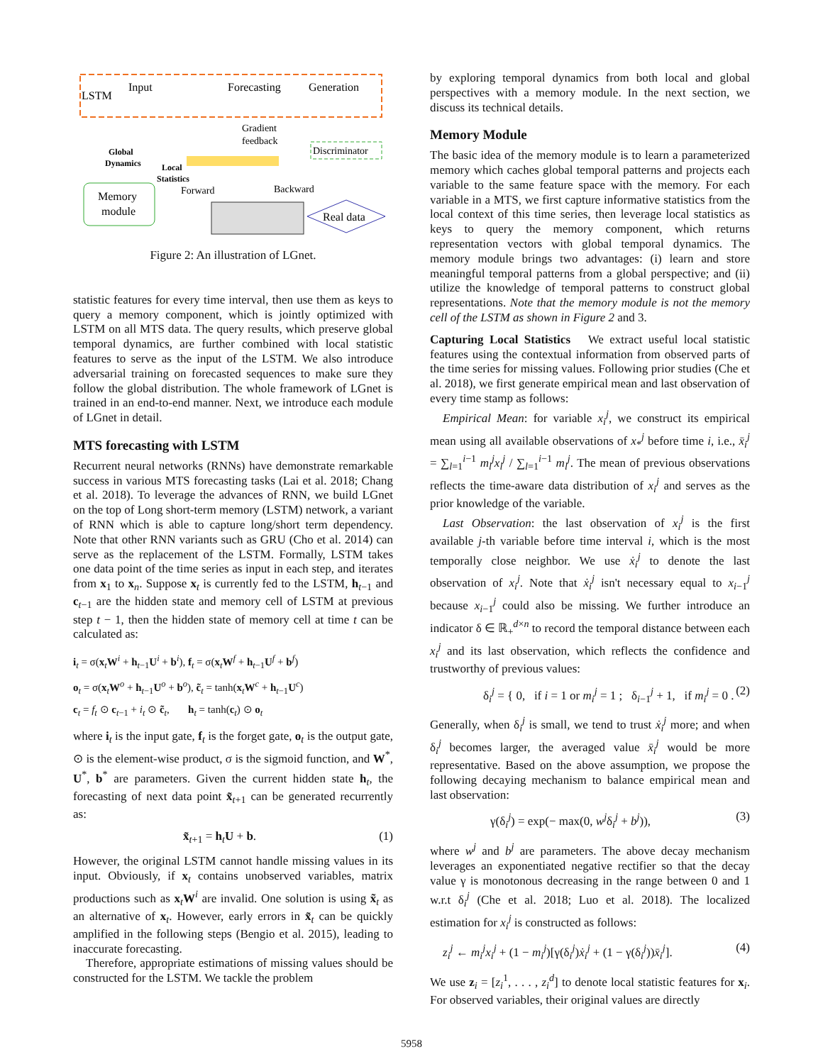LSTM
Input
Forecasting
Generation
Discriminator
Gradient
feedback
Memory
module
Global
Dynamics
Local
Statistics
Forward
Backward
Real data
Figure 2: An illustration of LGnet.
statistic features for every time interval, then use them as keys to query a memory component, which is jointly optimized with LSTM on all MTS data. The query results, which preserve global temporal dynamics, are further combined with local statistic features to serve as the input of the LSTM. We also introduce adversarial training on forecasted sequences to make sure they follow the global distribution. The whole framework of LGnet is trained in an end-to-end manner. Next, we introduce each module of LGnet in detail.
MTS forecasting with LSTM
Recurrent neural networks (RNNs) have demonstrate remarkable success in various MTS forecasting tasks (Lai et al. 2018; Chang et al. 2018). To leverage the advances of RNN, we build LGnet on the top of Long short-term memory (LSTM) network, a variant of RNN which is able to capture long/short term dependency. Note that other RNN variants such as GRU (Cho et al. 2014) can serve as the replacement of the LSTM. Formally, LSTM takes one data point of the time series as input in each step, and iterates from x<sub>1</sub> to x<sub>n</sub>. Suppose x<sub>t</sub> is currently fed to the LSTM, h<sub>t−1</sub> and c<sub>t−1</sub> are the hidden state and memory cell of LSTM at previous step t − 1, then the hidden state of memory cell at time t can be calculated as:
i<sub>t</sub> = σ(x<sub>t</sub>W<sup>i</sup> + h<sub>t−1</sub>U<sup>i</sup> + b<sup>i</sup>), f<sub>t</sub> = σ(x<sub>t</sub>W<sup>f</sup> + h<sub>t−1</sub>U<sup>f</sup> + b<sup>f</sup>)
o<sub>t</sub> = σ(x<sub>t</sub>W<sup>o</sup> + h<sub>t−1</sub>U<sup>o</sup> + b<sup>o</sup>), c̃<sub>t</sub> = tanh(x<sub>t</sub>W<sup>c</sup> + h<sub>t−1</sub>U<sup>c</sup>)
c<sub>t</sub> = f<sub>t</sub> ⊙ c<sub>t−1</sub> + i<sub>t</sub> ⊙ c̃<sub>t</sub>, h<sub>t</sub> = tanh(c<sub>t</sub>) ⊙ o<sub>t</sub>
where i<sub>t</sub> is the input gate, f<sub>t</sub> is the forget gate, o<sub>t</sub> is the output gate, ⊙ is the element-wise product, σ is the sigmoid function, and W<sup>*</sup>, U<sup>*</sup>, b<sup>*</sup> are parameters. Given the current hidden state h<sub>t</sub>, the forecasting of next data point x̃<sub>t+1</sub> can be generated recurrently as:
x̃<sub>t+1</sub> = h<sub>t</sub>U + b. (1)
However, the original LSTM cannot handle missing values in its input. Obviously, if x<sub>t</sub> contains unobserved variables, matrix productions such as x<sub>t</sub>W<sup>i</sup> are invalid. One solution is using x̃<sub>t</sub> as an alternative of x<sub>t</sub>. However, early errors in x̃<sub>t</sub> can be quickly amplified in the following steps (Bengio et al. 2015), leading to inaccurate forecasting.
Therefore, appropriate estimations of missing values should be constructed for the LSTM. We tackle the problem
by exploring temporal dynamics from both local and global perspectives with a memory module. In the next section, we discuss its technical details.
Memory Module
The basic idea of the memory module is to learn a parameterized memory which caches global temporal patterns and projects each variable to the same feature space with the memory. For each variable in a MTS, we first capture informative statistics from the local context of this time series, then leverage local statistics as keys to query the memory component, which returns representation vectors with global temporal dynamics. The memory module brings two advantages: (i) learn and store meaningful temporal patterns from a global perspective; and (ii) utilize the knowledge of temporal patterns to construct global representations. Note that the memory module is not the memory cell of the LSTM as shown in Figure 2 and 3.
Capturing Local Statistics We extract useful local statistic features using the contextual information from observed parts of the time series for missing values. Following prior studies (Che et al. 2018), we first generate empirical mean and last observation of every time stamp as follows:
Empirical Mean: for variable x<sub>i</sub><sup>j</sup>, we construct its empirical mean using all available observations of x<sub>*</sub><sup>j</sup> before time i, i.e., x̄<sub>i</sub><sup>j</sup> = ∑<sub>l=1</sub><sup>i−1</sup> m<sub>l</sub><sup>j</sup>x<sub>l</sub><sup>j</sup> / ∑<sub>l=1</sub><sup>i−1</sup> m<sub>l</sub><sup>j</sup>. The mean of previous observations reflects the time-aware data distribution of x<sub>i</sub><sup>j</sup> and serves as the prior knowledge of the variable.
Last Observation: the last observation of x<sub>i</sub><sup>j</sup> is the first available j-th variable before time interval i, which is the most temporally close neighbor. We use ẋ<sub>i</sub><sup>j</sup> to denote the last observation of x<sub>i</sub><sup>j</sup>. Note that ẋ<sub>i</sub><sup>j</sup> isn't necessary equal to x<sub>i−1</sub><sup>j</sup> because x<sub>i−1</sub><sup>j</sup> could also be missing. We further introduce an indicator δ ∈ ℝ<sub>+</sub><sup>d×n</sup> to record the temporal distance between each x<sub>i</sub><sup>j</sup> and its last observation, which reflects the confidence and trustworthy of previous values:
δ<sub>i</sub><sup>j</sup> = { 0, if i = 1 or m<sub>i</sub><sup>j</sup> = 1 ; δ<sub>i−1</sub><sup>j</sup> + 1, if m<sub>i</sub><sup>j</sup> = 0 . (2)
Generally, when δ<sub>i</sub><sup>j</sup> is small, we tend to trust ẋ<sub>i</sub><sup>j</sup> more; and when δ<sub>i</sub><sup>j</sup> becomes larger, the averaged value x̄<sub>i</sub><sup>j</sup> would be more representative. Based on the above assumption, we propose the following decaying mechanism to balance empirical mean and last observation:
γ(δ<sub>i</sub><sup>j</sup>) = exp(− max(0, w<sup>j</sup>δ<sub>i</sub><sup>j</sup> + b<sup>j</sup>)), (3)
where w<sup>j</sup> and b<sup>j</sup> are parameters. The above decay mechanism leverages an exponentiated negative rectifier so that the decay value γ is monotonous decreasing in the range between 0 and 1 w.r.t δ<sub>i</sub><sup>j</sup> (Che et al. 2018; Luo et al. 2018). The localized estimation for x<sub>i</sub><sup>j</sup> is constructed as follows:
z<sub>i</sub><sup>j</sup> ← m<sub>i</sub><sup>j</sup>x<sub>i</sub><sup>j</sup> + (1 − m<sub>i</sub><sup>j</sup>)[γ(δ<sub>i</sub><sup>j</sup>)ẋ<sub>i</sub><sup>j</sup> + (1 − γ(δ<sub>i</sub><sup>j</sup>))x̄<sub>i</sub><sup>j</sup>]. (4)
We use z<sub>i</sub> = [z<sub>i</sub><sup>1</sup>, . . . , z<sub>i</sub><sup>d</sup>] to denote local statistic features for x<sub>i</sub>. For observed variables, their original values are directly
5958